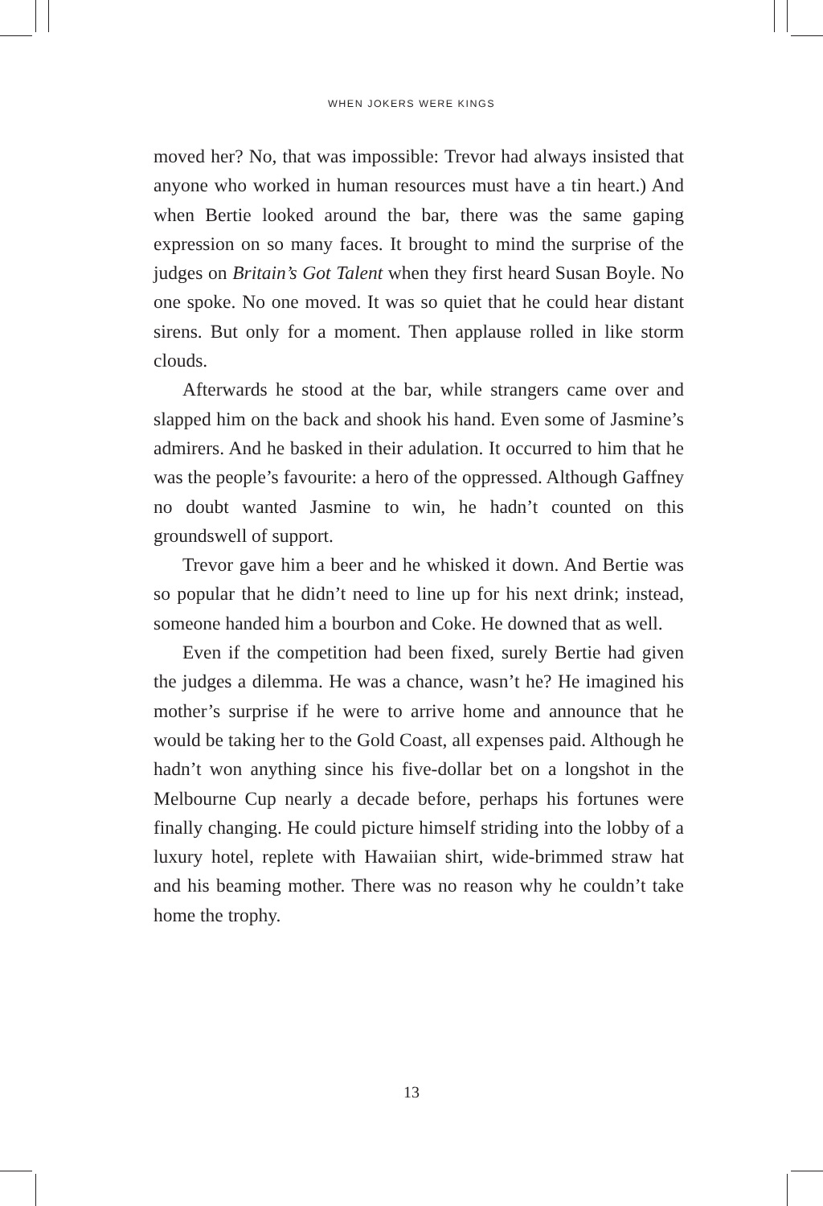WHEN JOKERS WERE KINGS
moved her? No, that was impossible: Trevor had always insisted that anyone who worked in human resources must have a tin heart.) And when Bertie looked around the bar, there was the same gaping expression on so many faces. It brought to mind the surprise of the judges on Britain’s Got Talent when they first heard Susan Boyle. No one spoke. No one moved. It was so quiet that he could hear distant sirens. But only for a moment. Then applause rolled in like storm clouds.
Afterwards he stood at the bar, while strangers came over and slapped him on the back and shook his hand. Even some of Jasmine’s admirers. And he basked in their adulation. It occurred to him that he was the people’s favourite: a hero of the oppressed. Although Gaffney no doubt wanted Jasmine to win, he hadn’t counted on this groundswell of support.
Trevor gave him a beer and he whisked it down. And Bertie was so popular that he didn’t need to line up for his next drink; instead, someone handed him a bourbon and Coke. He downed that as well.
Even if the competition had been fixed, surely Bertie had given the judges a dilemma. He was a chance, wasn’t he? He imagined his mother’s surprise if he were to arrive home and announce that he would be taking her to the Gold Coast, all expenses paid. Although he hadn’t won anything since his five-dollar bet on a longshot in the Melbourne Cup nearly a decade before, perhaps his fortunes were finally changing. He could picture himself striding into the lobby of a luxury hotel, replete with Hawaiian shirt, wide-brimmed straw hat and his beaming mother. There was no reason why he couldn’t take home the trophy.
13